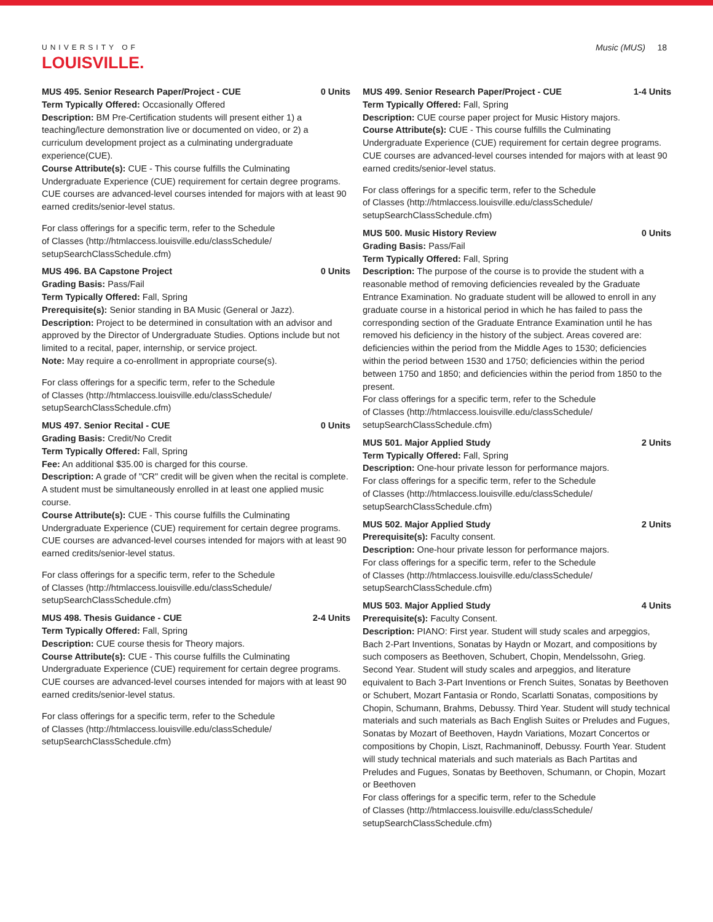UNIVERSITY OF
LOUISVILLE.
Music (MUS) 18
MUS 495. Senior Research Paper/Project - CUE 0 Units
Term Typically Offered: Occasionally Offered
Description: BM Pre-Certification students will present either 1) a teaching/lecture demonstration live or documented on video, or 2) a curriculum development project as a culminating undergraduate experience(CUE).
Course Attribute(s): CUE - This course fulfills the Culminating Undergraduate Experience (CUE) requirement for certain degree programs. CUE courses are advanced-level courses intended for majors with at least 90 earned credits/senior-level status.
For class offerings for a specific term, refer to the Schedule
of Classes (http://htmlaccess.louisville.edu/classSchedule/
setupSearchClassSchedule.cfm)
MUS 496. BA Capstone Project 0 Units
Grading Basis: Pass/Fail
Term Typically Offered: Fall, Spring
Prerequisite(s): Senior standing in BA Music (General or Jazz).
Description: Project to be determined in consultation with an advisor and approved by the Director of Undergraduate Studies. Options include but not limited to a recital, paper, internship, or service project.
Note: May require a co-enrollment in appropriate course(s).
For class offerings for a specific term, refer to the Schedule
of Classes (http://htmlaccess.louisville.edu/classSchedule/
setupSearchClassSchedule.cfm)
MUS 497. Senior Recital - CUE 0 Units
Grading Basis: Credit/No Credit
Term Typically Offered: Fall, Spring
Fee: An additional $35.00 is charged for this course.
Description: A grade of "CR" credit will be given when the recital is complete. A student must be simultaneously enrolled in at least one applied music course.
Course Attribute(s): CUE - This course fulfills the Culminating Undergraduate Experience (CUE) requirement for certain degree programs. CUE courses are advanced-level courses intended for majors with at least 90 earned credits/senior-level status.
For class offerings for a specific term, refer to the Schedule
of Classes (http://htmlaccess.louisville.edu/classSchedule/
setupSearchClassSchedule.cfm)
MUS 498. Thesis Guidance - CUE 2-4 Units
Term Typically Offered: Fall, Spring
Description: CUE course thesis for Theory majors.
Course Attribute(s): CUE - This course fulfills the Culminating Undergraduate Experience (CUE) requirement for certain degree programs. CUE courses are advanced-level courses intended for majors with at least 90 earned credits/senior-level status.
For class offerings for a specific term, refer to the Schedule
of Classes (http://htmlaccess.louisville.edu/classSchedule/
setupSearchClassSchedule.cfm)
MUS 499. Senior Research Paper/Project - CUE 1-4 Units
Term Typically Offered: Fall, Spring
Description: CUE course paper project for Music History majors.
Course Attribute(s): CUE - This course fulfills the Culminating Undergraduate Experience (CUE) requirement for certain degree programs. CUE courses are advanced-level courses intended for majors with at least 90 earned credits/senior-level status.
For class offerings for a specific term, refer to the Schedule
of Classes (http://htmlaccess.louisville.edu/classSchedule/
setupSearchClassSchedule.cfm)
MUS 500. Music History Review 0 Units
Grading Basis: Pass/Fail
Term Typically Offered: Fall, Spring
Description: The purpose of the course is to provide the student with a reasonable method of removing deficiencies revealed by the Graduate Entrance Examination. No graduate student will be allowed to enroll in any graduate course in a historical period in which he has failed to pass the corresponding section of the Graduate Entrance Examination until he has removed his deficiency in the history of the subject. Areas covered are: deficiencies within the period from the Middle Ages to 1530; deficiencies within the period between 1530 and 1750; deficiencies within the period between 1750 and 1850; and deficiencies within the period from 1850 to the present.
For class offerings for a specific term, refer to the Schedule
of Classes (http://htmlaccess.louisville.edu/classSchedule/
setupSearchClassSchedule.cfm)
MUS 501. Major Applied Study 2 Units
Term Typically Offered: Fall, Spring
Description: One-hour private lesson for performance majors.
For class offerings for a specific term, refer to the Schedule
of Classes (http://htmlaccess.louisville.edu/classSchedule/
setupSearchClassSchedule.cfm)
MUS 502. Major Applied Study 2 Units
Prerequisite(s): Faculty consent.
Description: One-hour private lesson for performance majors.
For class offerings for a specific term, refer to the Schedule
of Classes (http://htmlaccess.louisville.edu/classSchedule/
setupSearchClassSchedule.cfm)
MUS 503. Major Applied Study 4 Units
Prerequisite(s): Faculty Consent.
Description: PIANO: First year. Student will study scales and arpeggios, Bach 2-Part Inventions, Sonatas by Haydn or Mozart, and compositions by such composers as Beethoven, Schubert, Chopin, Mendelssohn, Grieg. Second Year. Student will study scales and arpeggios, and literature equivalent to Bach 3-Part Inventions or French Suites, Sonatas by Beethoven or Schubert, Mozart Fantasia or Rondo, Scarlatti Sonatas, compositions by Chopin, Schumann, Brahms, Debussy. Third Year. Student will study technical materials and such materials as Bach English Suites or Preludes and Fugues, Sonatas by Mozart of Beethoven, Haydn Variations, Mozart Concertos or compositions by Chopin, Liszt, Rachmaninoff, Debussy. Fourth Year. Student will study technical materials and such materials as Bach Partitas and Preludes and Fugues, Sonatas by Beethoven, Schumann, or Chopin, Mozart or Beethoven
For class offerings for a specific term, refer to the Schedule
of Classes (http://htmlaccess.louisville.edu/classSchedule/
setupSearchClassSchedule.cfm)